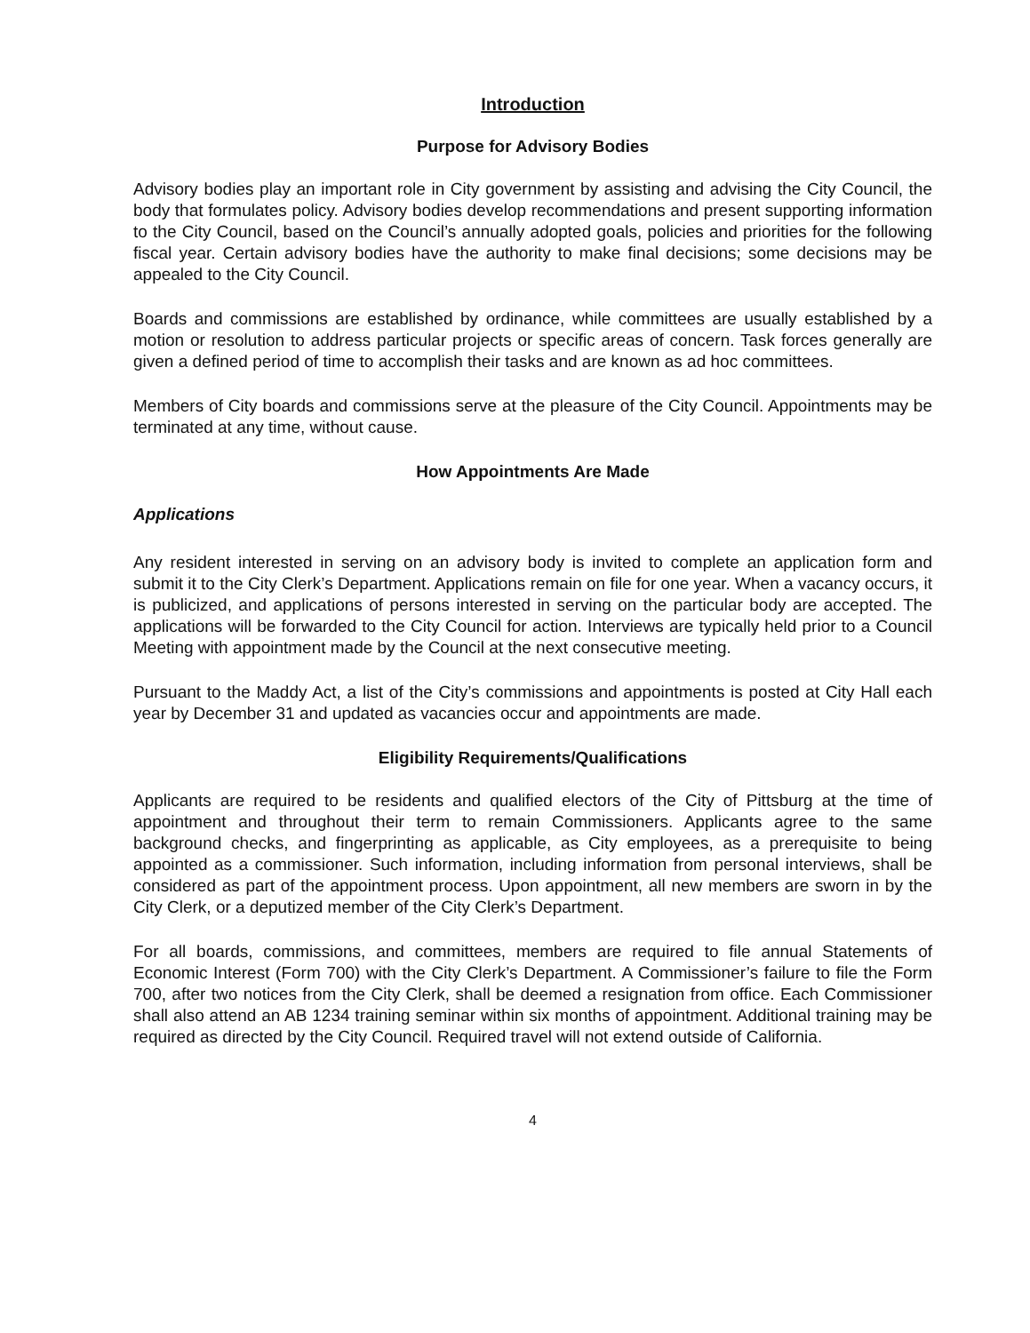Introduction
Purpose for Advisory Bodies
Advisory bodies play an important role in City government by assisting and advising the City Council, the body that formulates policy. Advisory bodies develop recommendations and present supporting information to the City Council, based on the Council’s annually adopted goals, policies and priorities for the following fiscal year. Certain advisory bodies have the authority to make final decisions; some decisions may be appealed to the City Council.
Boards and commissions are established by ordinance, while committees are usually established by a motion or resolution to address particular projects or specific areas of concern. Task forces generally are given a defined period of time to accomplish their tasks and are known as ad hoc committees.
Members of City boards and commissions serve at the pleasure of the City Council. Appointments may be terminated at any time, without cause.
How Appointments Are Made
Applications
Any resident interested in serving on an advisory body is invited to complete an application form and submit it to the City Clerk’s Department. Applications remain on file for one year. When a vacancy occurs, it is publicized, and applications of persons interested in serving on the particular body are accepted. The applications will be forwarded to the City Council for action. Interviews are typically held prior to a Council Meeting with appointment made by the Council at the next consecutive meeting.
Pursuant to the Maddy Act, a list of the City’s commissions and appointments is posted at City Hall each year by December 31 and updated as vacancies occur and appointments are made.
Eligibility Requirements/Qualifications
Applicants are required to be residents and qualified electors of the City of Pittsburg at the time of appointment and throughout their term to remain Commissioners. Applicants agree to the same background checks, and fingerprinting as applicable, as City employees, as a prerequisite to being appointed as a commissioner. Such information, including information from personal interviews, shall be considered as part of the appointment process. Upon appointment, all new members are sworn in by the City Clerk, or a deputized member of the City Clerk’s Department.
For all boards, commissions, and committees, members are required to file annual Statements of Economic Interest (Form 700) with the City Clerk’s Department. A Commissioner’s failure to file the Form 700, after two notices from the City Clerk, shall be deemed a resignation from office. Each Commissioner shall also attend an AB 1234 training seminar within six months of appointment. Additional training may be required as directed by the City Council. Required travel will not extend outside of California.
4